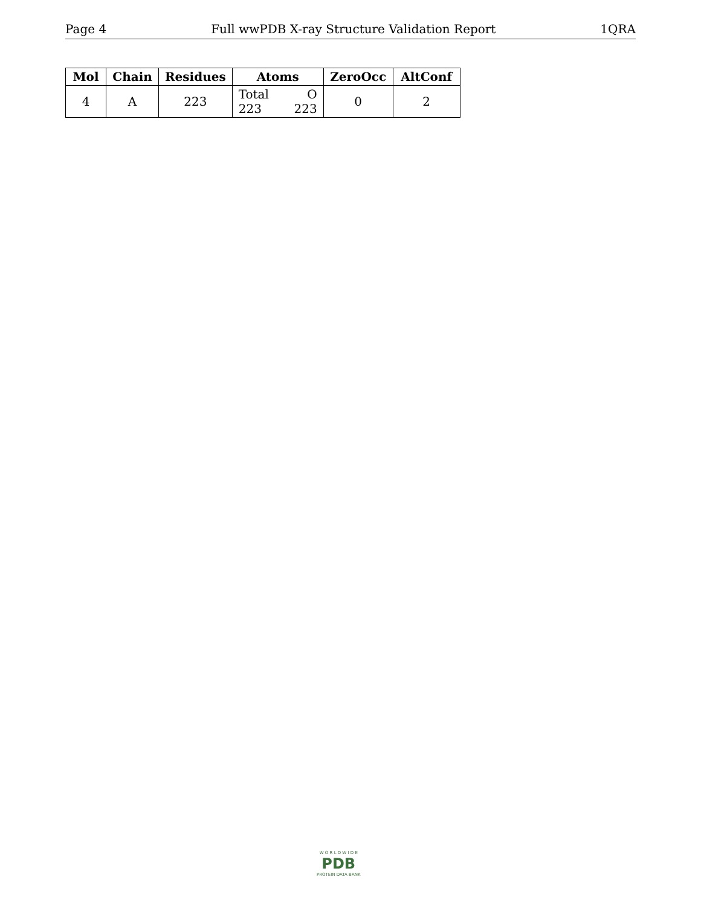Page 4 Full wwPDB X-ray Structure Validation Report 1QRA
| Mol | Chain | Residues | Atoms | ZeroOcc | AltConf |
| --- | --- | --- | --- | --- | --- |
| 4 | A | 223 | Total O 223 223 | 0 | 2 |
W O R L D W I D E
PDB
PROTEIN DATA BANK